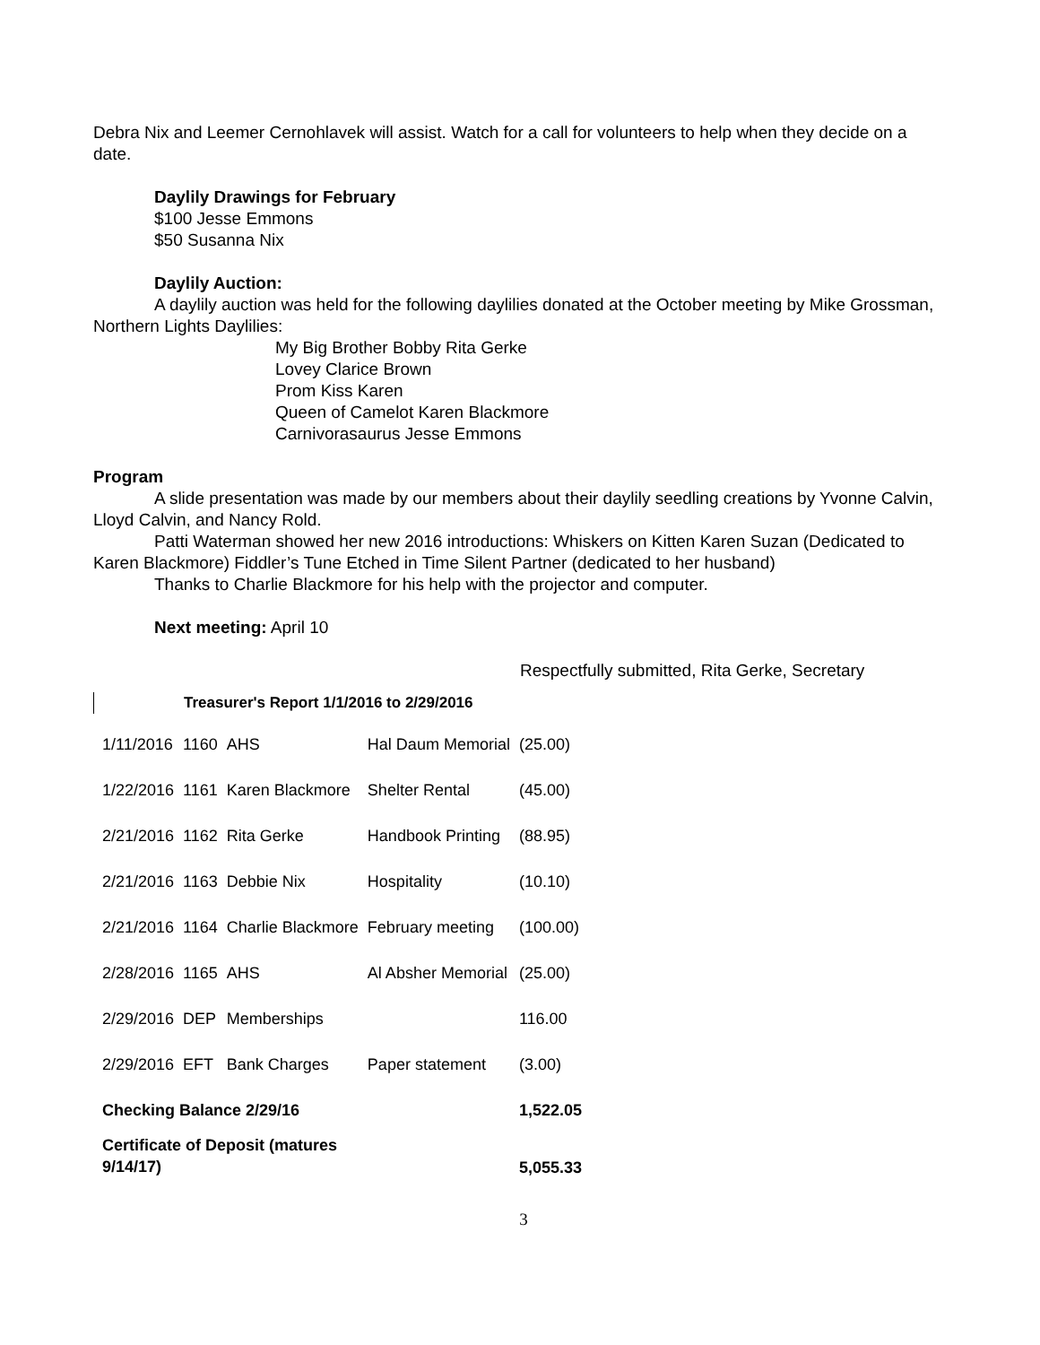Debra Nix and Leemer Cernohlavek will assist. Watch for a call for volunteers to help when they decide on a date.
Daylily Drawings for February
$100 Jesse Emmons
$50 Susanna Nix
Daylily Auction:
A daylily auction was held for the following daylilies donated at the October meeting by Mike Grossman, Northern Lights Daylilies:
My Big Brother Bobby Rita Gerke
Lovey Clarice Brown
Prom Kiss Karen
Queen of Camelot Karen Blackmore
Carnivorasaurus Jesse Emmons
Program
A slide presentation was made by our members about their daylily seedling creations by Yvonne Calvin, Lloyd Calvin, and Nancy Rold.
Patti Waterman showed her new 2016 introductions: Whiskers on Kitten Karen Suzan (Dedicated to Karen Blackmore) Fiddler’s Tune Etched in Time Silent Partner (dedicated to her husband)
Thanks to Charlie Blackmore for his help with the projector and computer.
Next meeting: April 10
Respectfully submitted, Rita Gerke, Secretary
Treasurer's Report 1/1/2016 to 2/29/2016
| 1/11/2016 | 1160 | AHS | Hal Daum Memorial | (25.00) |
| 1/22/2016 | 1161 | Karen Blackmore | Shelter Rental | (45.00) |
| 2/21/2016 | 1162 | Rita Gerke | Handbook Printing | (88.95) |
| 2/21/2016 | 1163 | Debbie Nix | Hospitality | (10.10) |
| 2/21/2016 | 1164 | Charlie Blackmore | February meeting | (100.00) |
| 2/28/2016 | 1165 | AHS | Al Absher Memorial | (25.00) |
| 2/29/2016 | DEP | Memberships | | 116.00 |
| 2/29/2016 | EFT | Bank Charges | Paper statement | (3.00) |
| Checking Balance 2/29/16 | | | | 1,522.05 |
| Certificate of Deposit (matures 9/14/17) | | | | 5,055.33 |
3